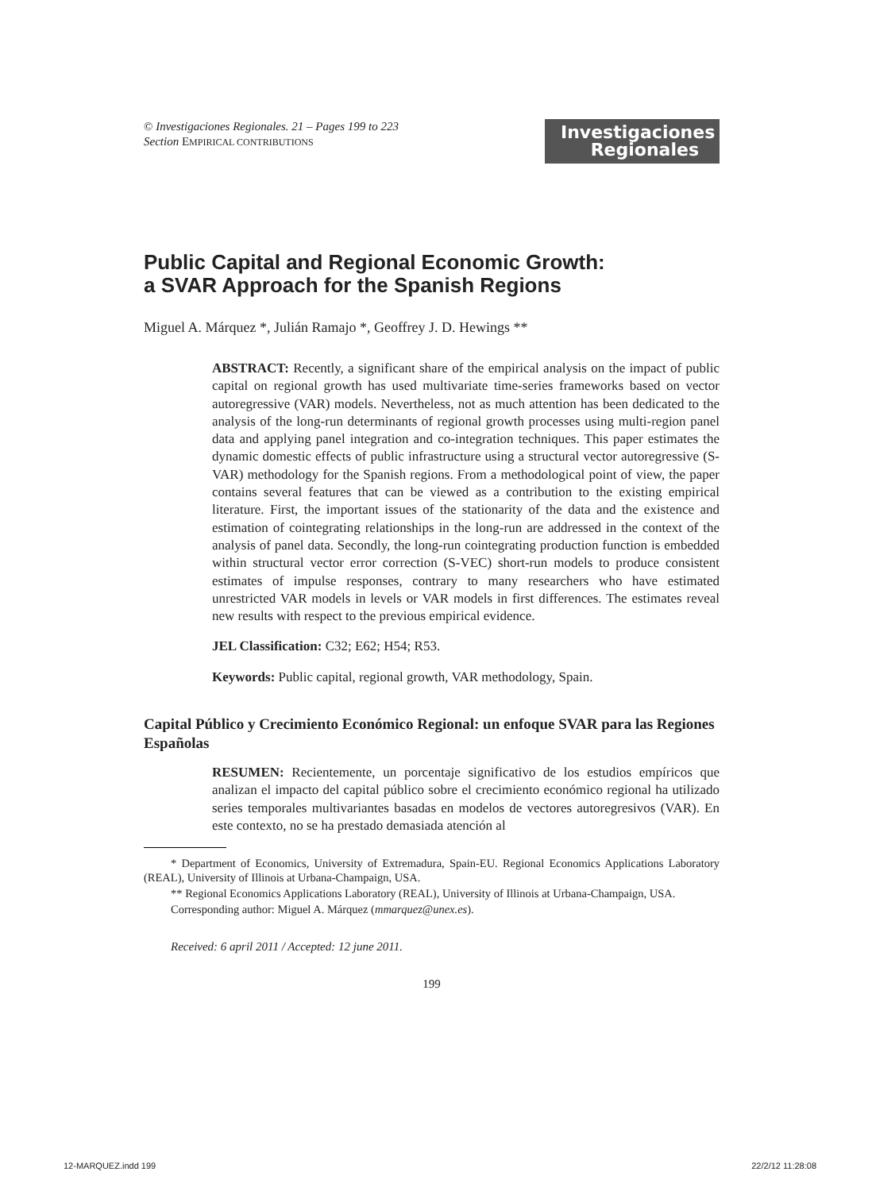© Investigaciones Regionales. 21 – Pages 199 to 223
Section EMPIRICAL CONTRIBUTIONS
Investigaciones
Regionales
Public Capital and Regional Economic Growth:
a SVAR Approach for the Spanish Regions
Miguel A. Márquez *, Julián Ramajo *, Geoffrey J. D. Hewings **
ABSTRACT: Recently, a significant share of the empirical analysis on the impact of public capital on regional growth has used multivariate time-series frameworks based on vector autoregressive (VAR) models. Nevertheless, not as much attention has been dedicated to the analysis of the long-run determinants of regional growth processes using multi-region panel data and applying panel integration and co-integration techniques. This paper estimates the dynamic domestic effects of public infrastructure using a structural vector autoregressive (S-VAR) methodology for the Spanish regions. From a methodological point of view, the paper contains several features that can be viewed as a contribution to the existing empirical literature. First, the important issues of the stationarity of the data and the existence and estimation of cointegrating relationships in the long-run are addressed in the context of the analysis of panel data. Secondly, the long-run cointegrating production function is embedded within structural vector error correction (S-VEC) short-run models to produce consistent estimates of impulse responses, contrary to many researchers who have estimated unrestricted VAR models in levels or VAR models in first differences. The estimates reveal new results with respect to the previous empirical evidence.
JEL Classification: C32; E62; H54; R53.
Keywords: Public capital, regional growth, VAR methodology, Spain.
Capital Público y Crecimiento Económico Regional: un enfoque SVAR para las Regiones Españolas
RESUMEN: Recientemente, un porcentaje significativo de los estudios empíricos que analizan el impacto del capital público sobre el crecimiento económico regional ha utilizado series temporales multivariantes basadas en modelos de vectores autoregresivos (VAR). En este contexto, no se ha prestado demasiada atención al
* Department of Economics, University of Extremadura, Spain-EU. Regional Economics Applications Laboratory (REAL), University of Illinois at Urbana-Champaign, USA.
** Regional Economics Applications Laboratory (REAL), University of Illinois at Urbana-Champaign, USA.
Corresponding author: Miguel A. Márquez (mmarquez@unex.es).
Received: 6 april 2011 / Accepted: 12 june 2011.
199
12-MARQUEZ.indd 199 22/2/12 11:28:08